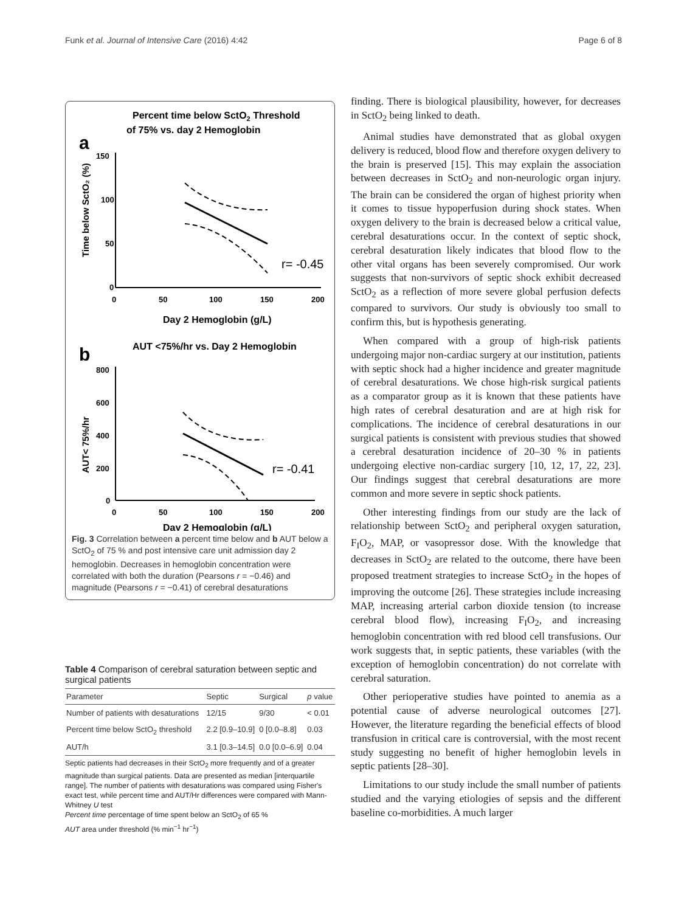Funk et al. Journal of Intensive Care (2016) 4:42 Page 6 of 8
Percent time below SctO2 Threshold
of 75% vs. day 2 Hemoglobin
a
Time below SctO₂ (%)
150
100
50
0
0
50
100
150
200
r= -0.45
Day 2 Hemoglobin (g/L)
AUT <75%/hr vs. Day 2 Hemoglobin
b
AUT< 75%/hr
800
600
400
200
0
0
50
100
150
200
r= -0.41
Day 2 Hemoglobin (g/L)
Fig. 3 Correlation between a percent time below and b AUT below a SctO<sub>2</sub> of 75 % and post intensive care unit admission day 2 hemoglobin. Decreases in hemoglobin concentration were correlated with both the duration (Pearsons r = −0.46) and magnitude (Pearsons r = −0.41) of cerebral desaturations
Table 4 Comparison of cerebral saturation between septic and surgical patients
| Parameter | Septic | Surgical | p value |
| --- | --- | --- | --- |
| Number of patients with desaturations | 12/15 | 9/30 | < 0.01 |
| Percent time below SctO<sub>2</sub> threshold | 2.2 [0.9–10.9] | 0 [0.0–8.8] | 0.03 |
| AUT/h | 3.1 [0.3–14.5] | 0.0 [0.0–6.9] | 0.04 |
Septic patients had decreases in their SctO<sub>2</sub> more frequently and of a greater magnitude than surgical patients. Data are presented as median [interquartile range]. The number of patients with desaturations was compared using Fisher's exact test, while percent time and AUT/Hr differences were compared with Mann-Whitney U test
Percent time percentage of time spent below an SctO<sub>2</sub> of 65 %
AUT area under threshold (% min<sup>−1</sup> hr<sup>−1</sup>)
finding. There is biological plausibility, however, for decreases in SctO<sub>2</sub> being linked to death.
Animal studies have demonstrated that as global oxygen delivery is reduced, blood flow and therefore oxygen delivery to the brain is preserved [15]. This may explain the association between decreases in SctO<sub>2</sub> and non-neurologic organ injury. The brain can be considered the organ of highest priority when it comes to tissue hypoperfusion during shock states. When oxygen delivery to the brain is decreased below a critical value, cerebral desaturations occur. In the context of septic shock, cerebral desaturation likely indicates that blood flow to the other vital organs has been severely compromised. Our work suggests that non-survivors of septic shock exhibit decreased SctO<sub>2</sub> as a reflection of more severe global perfusion defects compared to survivors. Our study is obviously too small to confirm this, but is hypothesis generating.
When compared with a group of high-risk patients undergoing major non-cardiac surgery at our institution, patients with septic shock had a higher incidence and greater magnitude of cerebral desaturations. We chose high-risk surgical patients as a comparator group as it is known that these patients have high rates of cerebral desaturation and are at high risk for complications. The incidence of cerebral desaturations in our surgical patients is consistent with previous studies that showed a cerebral desaturation incidence of 20–30 % in patients undergoing elective non-cardiac surgery [10, 12, 17, 22, 23]. Our findings suggest that cerebral desaturations are more common and more severe in septic shock patients.
Other interesting findings from our study are the lack of relationship between SctO<sub>2</sub> and peripheral oxygen saturation, F<sub>I</sub>O<sub>2</sub>, MAP, or vasopressor dose. With the knowledge that decreases in SctO<sub>2</sub> are related to the outcome, there have been proposed treatment strategies to increase SctO<sub>2</sub> in the hopes of improving the outcome [26]. These strategies include increasing MAP, increasing arterial carbon dioxide tension (to increase cerebral blood flow), increasing F<sub>I</sub>O<sub>2</sub>, and increasing hemoglobin concentration with red blood cell transfusions. Our work suggests that, in septic patients, these variables (with the exception of hemoglobin concentration) do not correlate with cerebral saturation.
Other perioperative studies have pointed to anemia as a potential cause of adverse neurological outcomes [27]. However, the literature regarding the beneficial effects of blood transfusion in critical care is controversial, with the most recent study suggesting no benefit of higher hemoglobin levels in septic patients [28–30].
Limitations to our study include the small number of patients studied and the varying etiologies of sepsis and the different baseline co-morbidities. A much larger